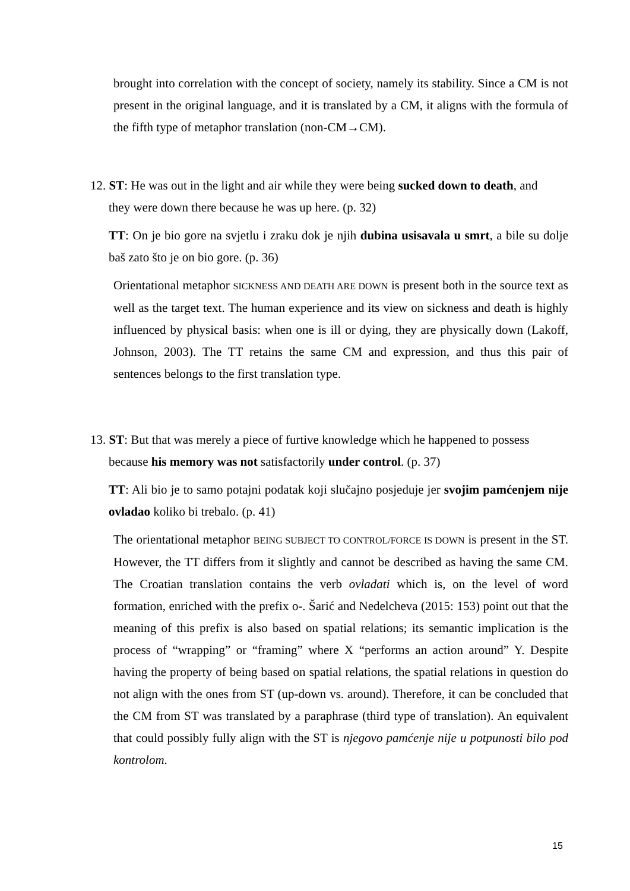brought into correlation with the concept of society, namely its stability. Since a CM is not present in the original language, and it is translated by a CM, it aligns with the formula of the fifth type of metaphor translation (non-CM→CM).
12. ST: He was out in the light and air while they were being sucked down to death, and
they were down there because he was up here. (p. 32)
TT: On je bio gore na svjetlu i zraku dok je njih dubina usisavala u smrt, a bile su dolje baš zato što je on bio gore. (p. 36)
Orientational metaphor SICKNESS AND DEATH ARE DOWN is present both in the source text as well as the target text. The human experience and its view on sickness and death is highly influenced by physical basis: when one is ill or dying, they are physically down (Lakoff, Johnson, 2003). The TT retains the same CM and expression, and thus this pair of sentences belongs to the first translation type.
13. ST: But that was merely a piece of furtive knowledge which he happened to possess
because his memory was not satisfactorily under control. (p. 37)
TT: Ali bio je to samo potajni podatak koji slučajno posjeduje jer svojim pamćenjem nije ovladao koliko bi trebalo. (p. 41)
The orientational metaphor BEING SUBJECT TO CONTROL/FORCE IS DOWN is present in the ST. However, the TT differs from it slightly and cannot be described as having the same CM. The Croatian translation contains the verb ovladati which is, on the level of word formation, enriched with the prefix o-. Šarić and Nedelcheva (2015: 153) point out that the meaning of this prefix is also based on spatial relations; its semantic implication is the process of “wrapping” or “framing” where X “performs an action around” Y. Despite having the property of being based on spatial relations, the spatial relations in question do not align with the ones from ST (up-down vs. around). Therefore, it can be concluded that the CM from ST was translated by a paraphrase (third type of translation). An equivalent that could possibly fully align with the ST is njegovo pamćenje nije u potpunosti bilo pod kontrolom.
15